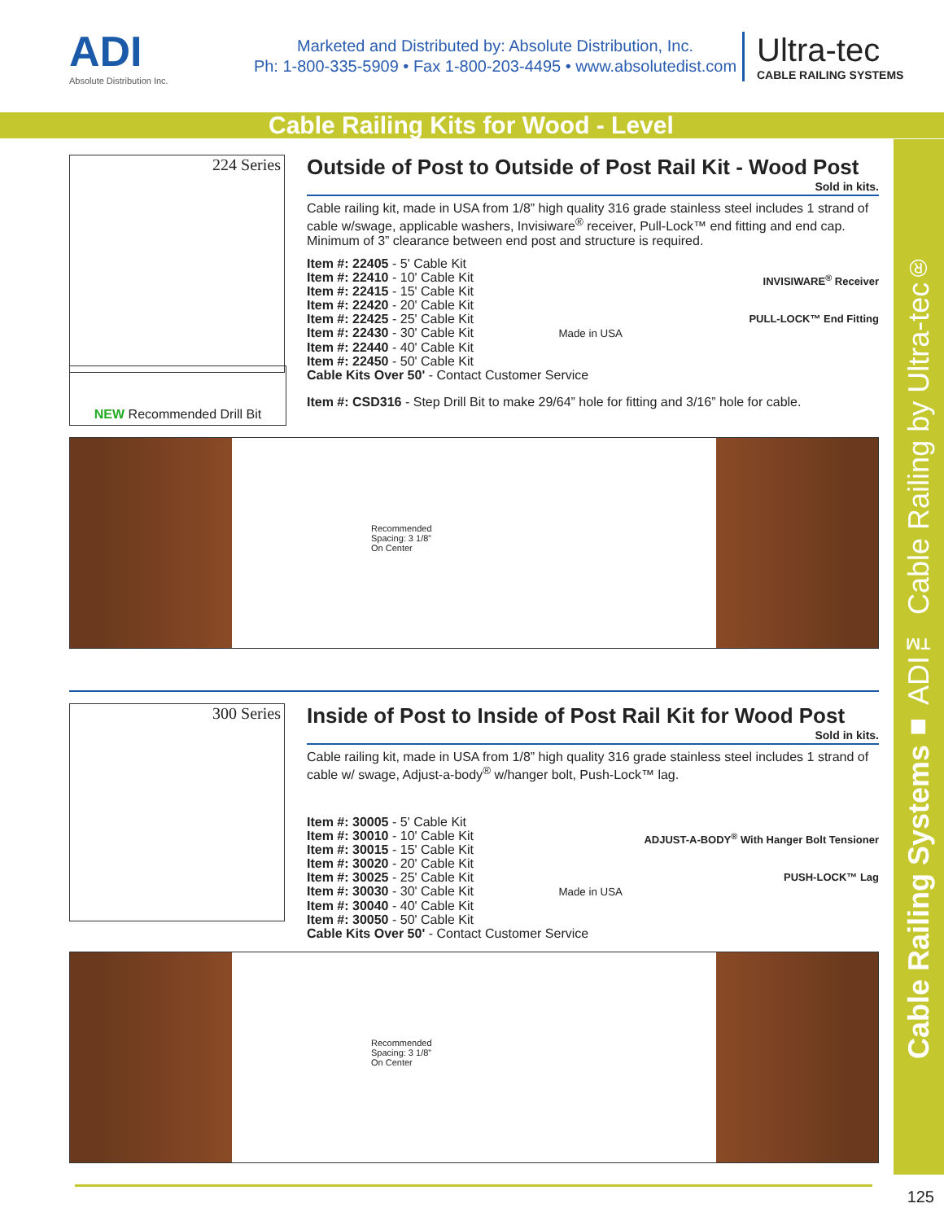ADI
Absolute Distribution Inc.
Marketed and Distributed by: Absolute Distribution, Inc.
Ph: 1-800-335-5909 • Fax 1-800-203-4495 • www.absolutedist.com
Ultra-tec
CABLE RAILING SYSTEMS
Cable Railing Kits for Wood - Level
Cable Railing Systems ■ ADI™ Cable Railing by Ultra-tec<sup>®</sup>
224 Series
Outside of Post to Outside of Post Rail Kit - Wood Post
Sold in kits.
Cable railing kit, made in USA from 1/8” high quality 316 grade stainless steel includes 1 strand of cable w/swage, applicable washers, Invisiware<sup>®</sup> receiver, Pull-Lock™ end fitting and end cap. Minimum of 3” clearance between end post and structure is required.
INVISIWARE<sup>®</sup> Receiver
PULL-LOCK™ End Fitting
Item #: 22405 - 5' Cable Kit
Item #: 22410 - 10' Cable Kit
Item #: 22415 - 15' Cable Kit
Item #: 22420 - 20' Cable Kit
Item #: 22425 - 25' Cable Kit
Item #: 22430 - 30' Cable Kit Made in USA
Item #: 22440 - 40' Cable Kit
Item #: 22450 - 50' Cable Kit
Cable Kits Over 50' - Contact Customer Service
Item #: CSD316 - Step Drill Bit to make 29/64” hole for fitting and 3/16” hole for cable.
NEW Recommended Drill Bit
Recommended
Spacing: 3 1/8”
On Center
300 Series
Inside of Post to Inside of Post Rail Kit for Wood Post
Sold in kits.
Cable railing kit, made in USA from 1/8” high quality 316 grade stainless steel includes 1 strand of cable w/ swage, Adjust-a-body<sup>®</sup> w/hanger bolt, Push-Lock™ lag.
ADJUST-A-BODY<sup>®</sup> With Hanger Bolt Tensioner
PUSH-LOCK™ Lag
Item #: 30005 - 5' Cable Kit
Item #: 30010 - 10' Cable Kit
Item #: 30015 - 15' Cable Kit
Item #: 30020 - 20' Cable Kit
Item #: 30025 - 25' Cable Kit
Item #: 30030 - 30' Cable Kit Made in USA
Item #: 30040 - 40' Cable Kit
Item #: 30050 - 50' Cable Kit
Cable Kits Over 50' - Contact Customer Service
Recommended
Spacing: 3 1/8”
On Center
125